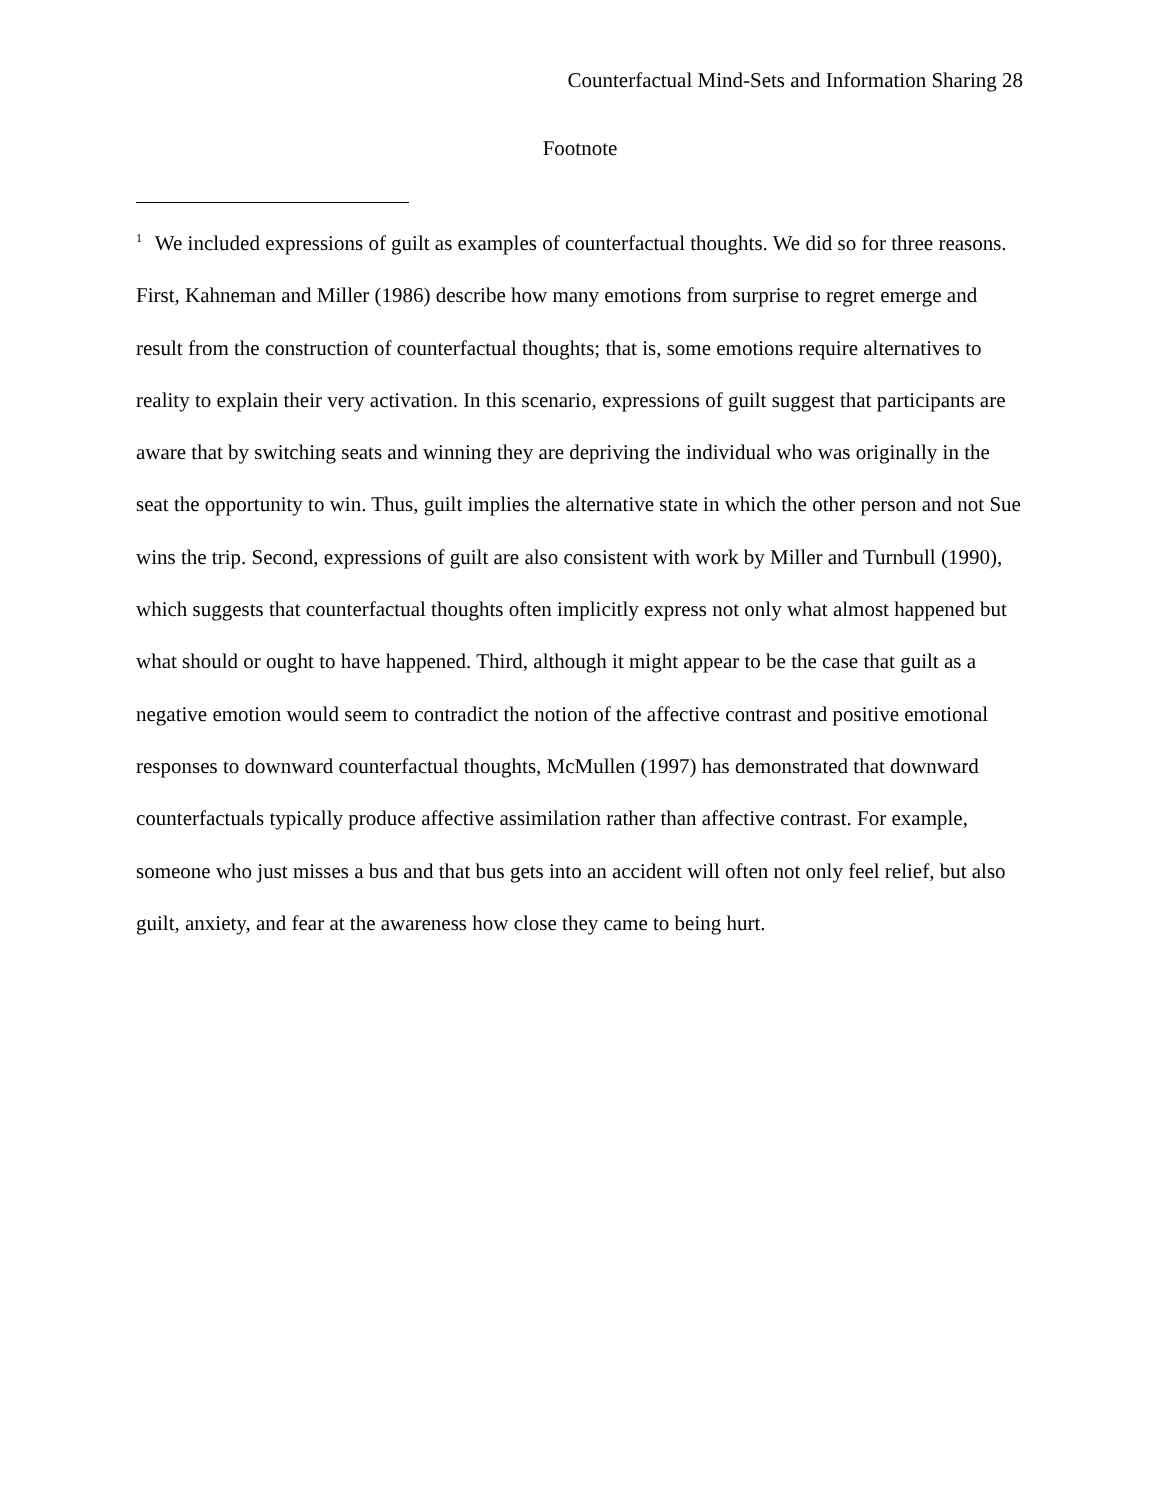Counterfactual Mind-Sets and Information Sharing 28
Footnote
<sup>1</sup> We included expressions of guilt as examples of counterfactual thoughts. We did so for three reasons. First, Kahneman and Miller (1986) describe how many emotions from surprise to regret emerge and result from the construction of counterfactual thoughts; that is, some emotions require alternatives to reality to explain their very activation. In this scenario, expressions of guilt suggest that participants are aware that by switching seats and winning they are depriving the individual who was originally in the seat the opportunity to win. Thus, guilt implies the alternative state in which the other person and not Sue wins the trip. Second, expressions of guilt are also consistent with work by Miller and Turnbull (1990), which suggests that counterfactual thoughts often implicitly express not only what almost happened but what should or ought to have happened. Third, although it might appear to be the case that guilt as a negative emotion would seem to contradict the notion of the affective contrast and positive emotional responses to downward counterfactual thoughts, McMullen (1997) has demonstrated that downward counterfactuals typically produce affective assimilation rather than affective contrast. For example, someone who just misses a bus and that bus gets into an accident will often not only feel relief, but also guilt, anxiety, and fear at the awareness how close they came to being hurt.